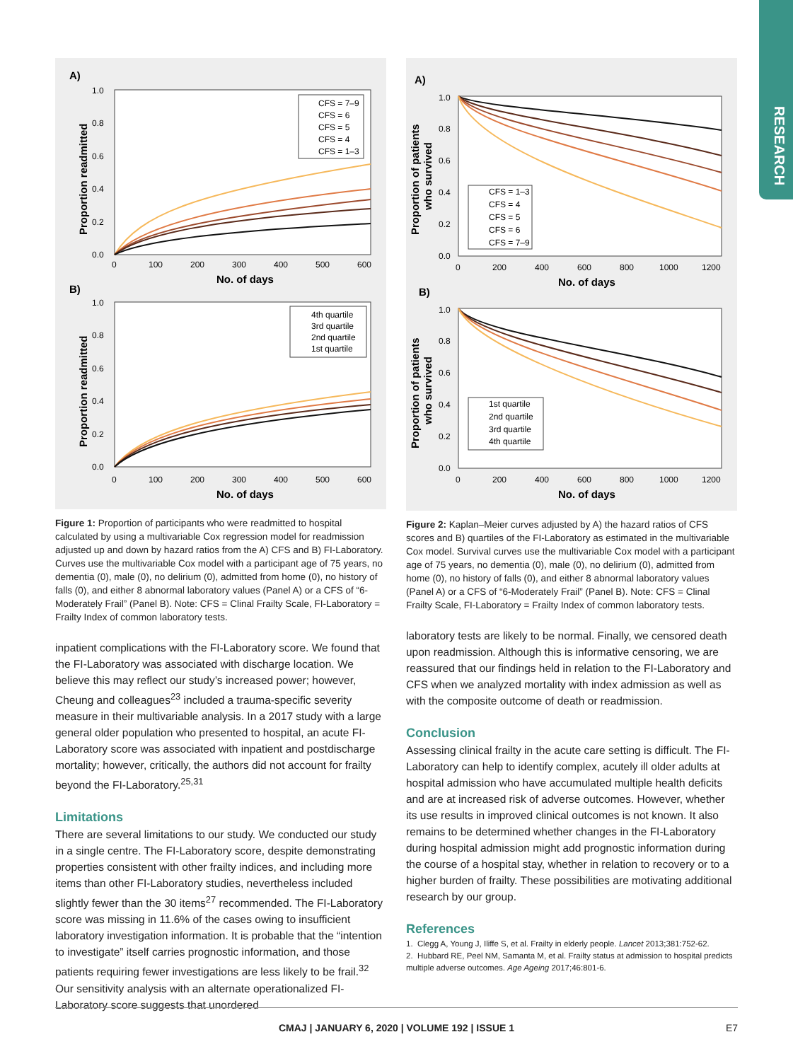RESEARCH
A)
1.0
0.8
0.6
0.4
0.2
0.0
0
100
200
300
400
500
600
No. of days
Proportion readmitted
CFS = 7–9
CFS = 6
CFS = 5
CFS = 4
CFS = 1–3
B)
1.0
0.8
0.6
0.4
0.2
0.0
0
100
200
300
400
500
600
No. of days
Proportion readmitted
4th quartile
3rd quartile
2nd quartile
1st quartile
Figure 1: Proportion of participants who were readmitted to hospital calculated by using a multivariable Cox regression model for readmission adjusted up and down by hazard ratios from the A) CFS and B) FI-Laboratory. Curves use the multivariable Cox model with a participant age of 75 years, no dementia (0), male (0), no delirium (0), admitted from home (0), no history of falls (0), and either 8 abnormal laboratory values (Panel A) or a CFS of “6-Moderately Frail” (Panel B). Note: CFS = Clinal Frailty Scale, FI-Laboratory = Frailty Index of common laboratory tests.
inpatient complications with the FI-Laboratory score. We found that the FI-Laboratory was associated with discharge location. We believe this may reflect our study’s increased power; however, Cheung and colleagues<sup>23</sup> included a trauma-specific severity measure in their multivariable analysis. In a 2017 study with a large general older population who presented to hospital, an acute FI-Laboratory score was associated with inpatient and postdischarge mortality; however, critically, the authors did not account for frailty beyond the FI-Laboratory.<sup>25,31</sup>
Limitations
There are several limitations to our study. We conducted our study in a single centre. The FI-Laboratory score, despite demonstrating properties consistent with other frailty indices, and including more items than other FI-Laboratory studies, nevertheless included slightly fewer than the 30 items<sup>27</sup> recommended. The FI-Laboratory score was missing in 11.6% of the cases owing to insufficient laboratory investigation information. It is probable that the “intention to investigate” itself carries prognostic information, and those patients requiring fewer investigations are less likely to be frail.<sup>32</sup> Our sensitivity analysis with an alternate operationalized FI-Laboratory score suggests that unordered
A)
1.0
0.8
0.6
0.4
0.2
0.0
0
200
400
600
800
1000
1200
No. of days
Proportion of patients
who survived
CFS = 1–3
CFS = 4
CFS = 5
CFS = 6
CFS = 7–9
B)
1.0
0.8
0.6
0.4
0.2
0.0
0
200
400
600
800
1000
1200
No. of days
Proportion of patients
who survived
1st quartile
2nd quartile
3rd quartile
4th quartile
Figure 2: Kaplan–Meier curves adjusted by A) the hazard ratios of CFS scores and B) quartiles of the FI-Laboratory as estimated in the multivariable Cox model. Survival curves use the multivariable Cox model with a participant age of 75 years, no dementia (0), male (0), no delirium (0), admitted from home (0), no history of falls (0), and either 8 abnormal laboratory values (Panel A) or a CFS of “6-Moderately Frail” (Panel B). Note: CFS = Clinal Frailty Scale, FI-Laboratory = Frailty Index of common laboratory tests.
laboratory tests are likely to be normal. Finally, we censored death upon readmission. Although this is informative censoring, we are reassured that our findings held in relation to the FI-Laboratory and CFS when we analyzed mortality with index admission as well as with the composite outcome of death or readmission.
Conclusion
Assessing clinical frailty in the acute care setting is difficult. The FI-Laboratory can help to identify complex, acutely ill older adults at hospital admission who have accumulated multiple health deficits and are at increased risk of adverse outcomes. However, whether its use results in improved clinical outcomes is not known. It also remains to be determined whether changes in the FI-Laboratory during hospital admission might add prognostic information during the course of a hospital stay, whether in relation to recovery or to a higher burden of frailty. These possibilities are motivating additional research by our group.
References
1. Clegg A, Young J, Iliffe S, et al. Frailty in elderly people. Lancet 2013;381:752-62.
2. Hubbard RE, Peel NM, Samanta M, et al. Frailty status at admission to hospital predicts multiple adverse outcomes. Age Ageing 2017;46:801-6.
CMAJ | JANUARY 6, 2020 | VOLUME 192 | ISSUE 1 E7